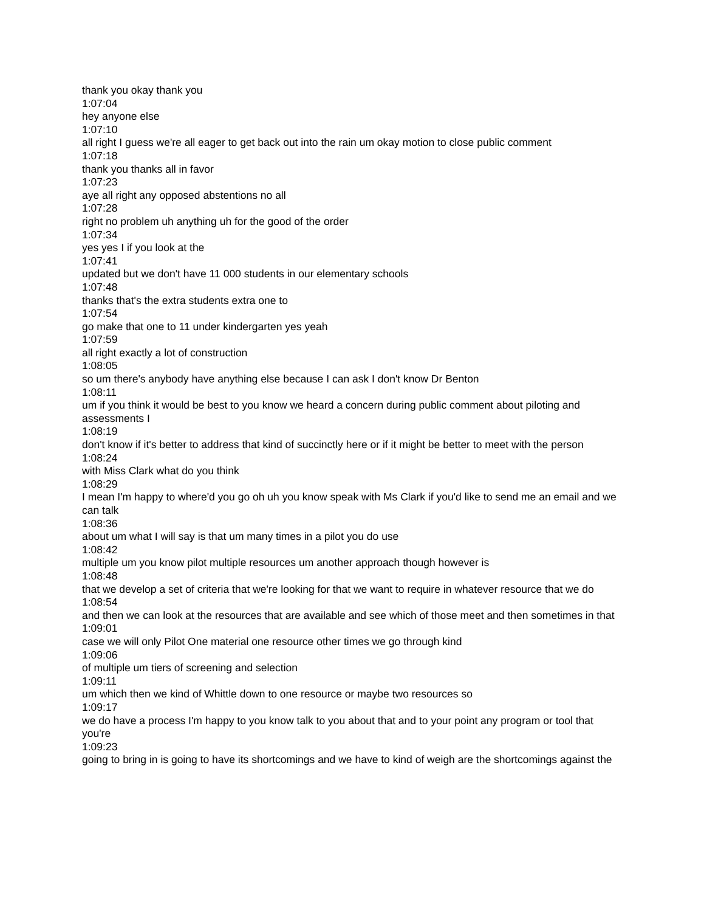thank you okay thank you
1:07:04
hey anyone else
1:07:10
all right I guess we're all eager to get back out into the rain um okay motion to close public comment
1:07:18
thank you thanks all in favor
1:07:23
aye all right any opposed abstentions no all
1:07:28
right no problem uh anything uh for the good of the order
1:07:34
yes yes I if you look at the
1:07:41
updated but we don't have 11 000 students in our elementary schools
1:07:48
thanks that's the extra students extra one to
1:07:54
go make that one to 11 under kindergarten yes yeah
1:07:59
all right exactly a lot of construction
1:08:05
so um there's anybody have anything else because I can ask I don't know Dr Benton
1:08:11
um if you think it would be best to you know we heard a concern during public comment about piloting and assessments I
1:08:19
don't know if it's better to address that kind of succinctly here or if it might be better to meet with the person
1:08:24
with Miss Clark what do you think
1:08:29
I mean I'm happy to where'd you go oh uh you know speak with Ms Clark if you'd like to send me an email and we can talk
1:08:36
about um what I will say is that um many times in a pilot you do use
1:08:42
multiple um you know pilot multiple resources um another approach though however is
1:08:48
that we develop a set of criteria that we're looking for that we want to require in whatever resource that we do
1:08:54
and then we can look at the resources that are available and see which of those meet and then sometimes in that
1:09:01
case we will only Pilot One material one resource other times we go through kind
1:09:06
of multiple um tiers of screening and selection
1:09:11
um which then we kind of Whittle down to one resource or maybe two resources so
1:09:17
we do have a process I'm happy to you know talk to you about that and to your point any program or tool that you're
1:09:23
going to bring in is going to have its shortcomings and we have to kind of weigh are the shortcomings against the